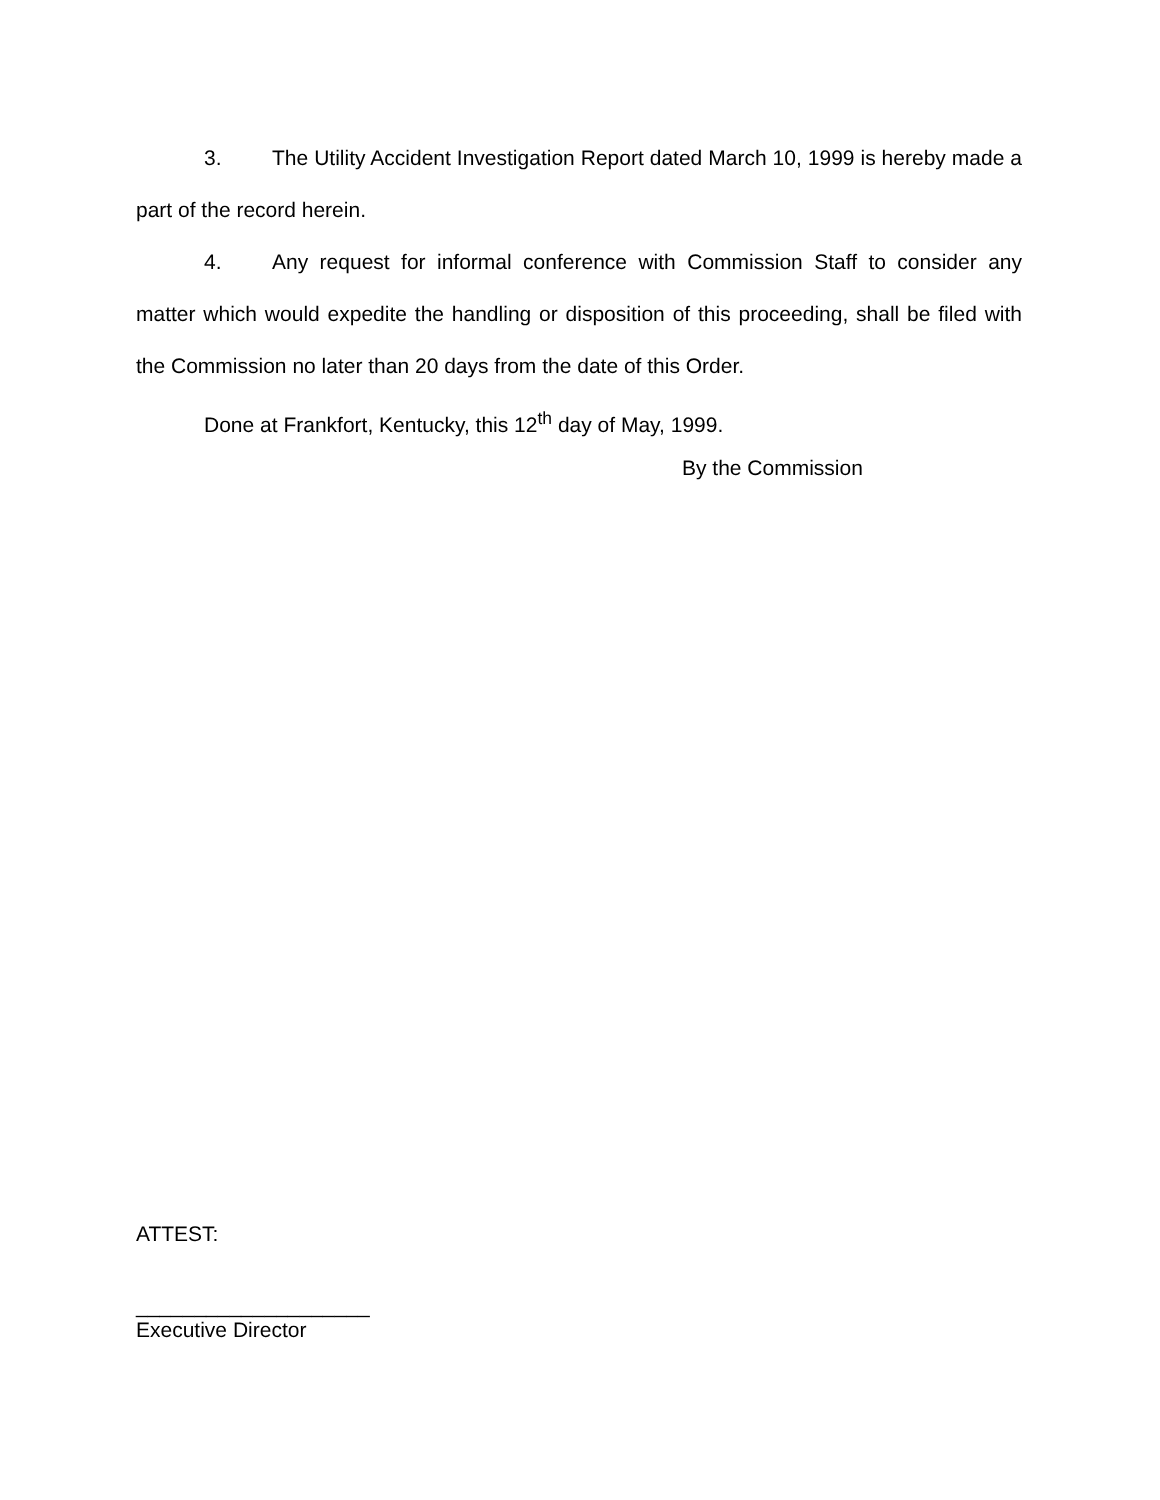3. The Utility Accident Investigation Report dated March 10, 1999 is hereby made a part of the record herein.
4. Any request for informal conference with Commission Staff to consider any matter which would expedite the handling or disposition of this proceeding, shall be filed with the Commission no later than 20 days from the date of this Order.
Done at Frankfort, Kentucky, this 12<sup>th</sup> day of May, 1999.
By the Commission
ATTEST:
____________________
Executive Director